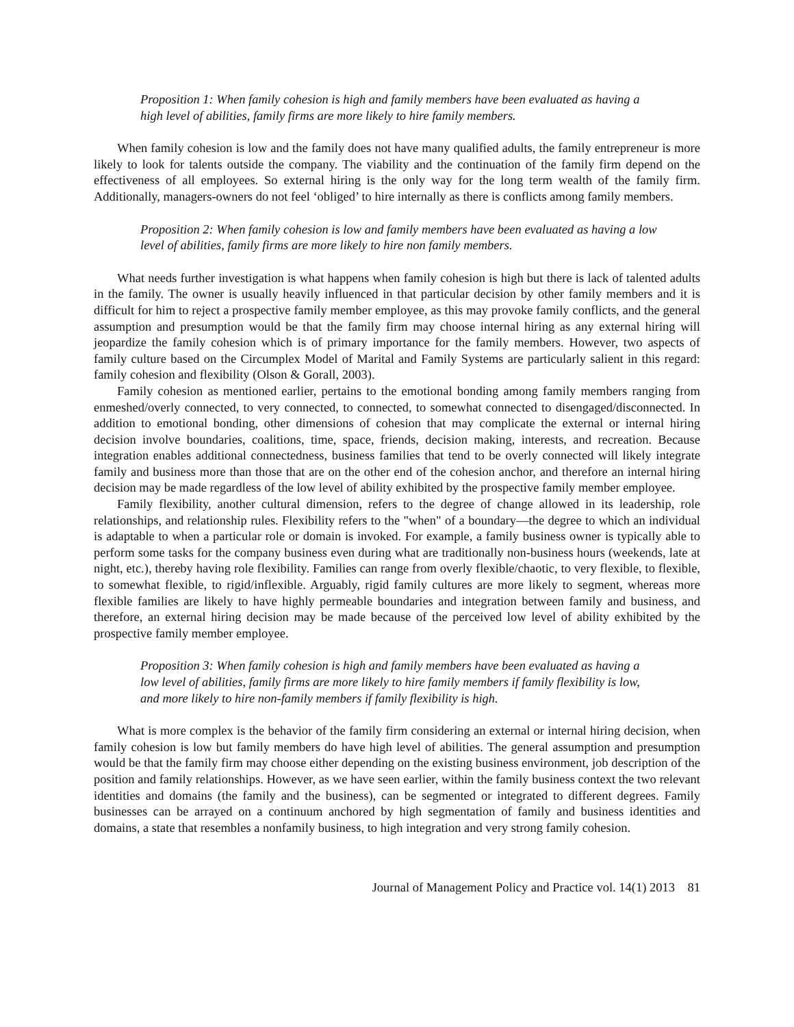Proposition 1: When family cohesion is high and family members have been evaluated as having a high level of abilities, family firms are more likely to hire family members.
When family cohesion is low and the family does not have many qualified adults, the family entrepreneur is more likely to look for talents outside the company. The viability and the continuation of the family firm depend on the effectiveness of all employees. So external hiring is the only way for the long term wealth of the family firm. Additionally, managers-owners do not feel ‘obliged’ to hire internally as there is conflicts among family members.
Proposition 2: When family cohesion is low and family members have been evaluated as having a low level of abilities, family firms are more likely to hire non family members.
What needs further investigation is what happens when family cohesion is high but there is lack of talented adults in the family. The owner is usually heavily influenced in that particular decision by other family members and it is difficult for him to reject a prospective family member employee, as this may provoke family conflicts, and the general assumption and presumption would be that the family firm may choose internal hiring as any external hiring will jeopardize the family cohesion which is of primary importance for the family members. However, two aspects of family culture based on the Circumplex Model of Marital and Family Systems are particularly salient in this regard: family cohesion and flexibility (Olson & Gorall, 2003).
Family cohesion as mentioned earlier, pertains to the emotional bonding among family members ranging from enmeshed/overly connected, to very connected, to connected, to somewhat connected to disengaged/disconnected. In addition to emotional bonding, other dimensions of cohesion that may complicate the external or internal hiring decision involve boundaries, coalitions, time, space, friends, decision making, interests, and recreation. Because integration enables additional connectedness, business families that tend to be overly connected will likely integrate family and business more than those that are on the other end of the cohesion anchor, and therefore an internal hiring decision may be made regardless of the low level of ability exhibited by the prospective family member employee.
Family flexibility, another cultural dimension, refers to the degree of change allowed in its leadership, role relationships, and relationship rules. Flexibility refers to the "when" of a boundary—the degree to which an individual is adaptable to when a particular role or domain is invoked. For example, a family business owner is typically able to perform some tasks for the company business even during what are traditionally non-business hours (weekends, late at night, etc.), thereby having role flexibility. Families can range from overly flexible/chaotic, to very flexible, to flexible, to somewhat flexible, to rigid/inflexible. Arguably, rigid family cultures are more likely to segment, whereas more flexible families are likely to have highly permeable boundaries and integration between family and business, and therefore, an external hiring decision may be made because of the perceived low level of ability exhibited by the prospective family member employee.
Proposition 3: When family cohesion is high and family members have been evaluated as having a low level of abilities, family firms are more likely to hire family members if family flexibility is low, and more likely to hire non-family members if family flexibility is high.
What is more complex is the behavior of the family firm considering an external or internal hiring decision, when family cohesion is low but family members do have high level of abilities. The general assumption and presumption would be that the family firm may choose either depending on the existing business environment, job description of the position and family relationships. However, as we have seen earlier, within the family business context the two relevant identities and domains (the family and the business), can be segmented or integrated to different degrees. Family businesses can be arrayed on a continuum anchored by high segmentation of family and business identities and domains, a state that resembles a nonfamily business, to high integration and very strong family cohesion.
Journal of Management Policy and Practice vol. 14(1) 2013 81